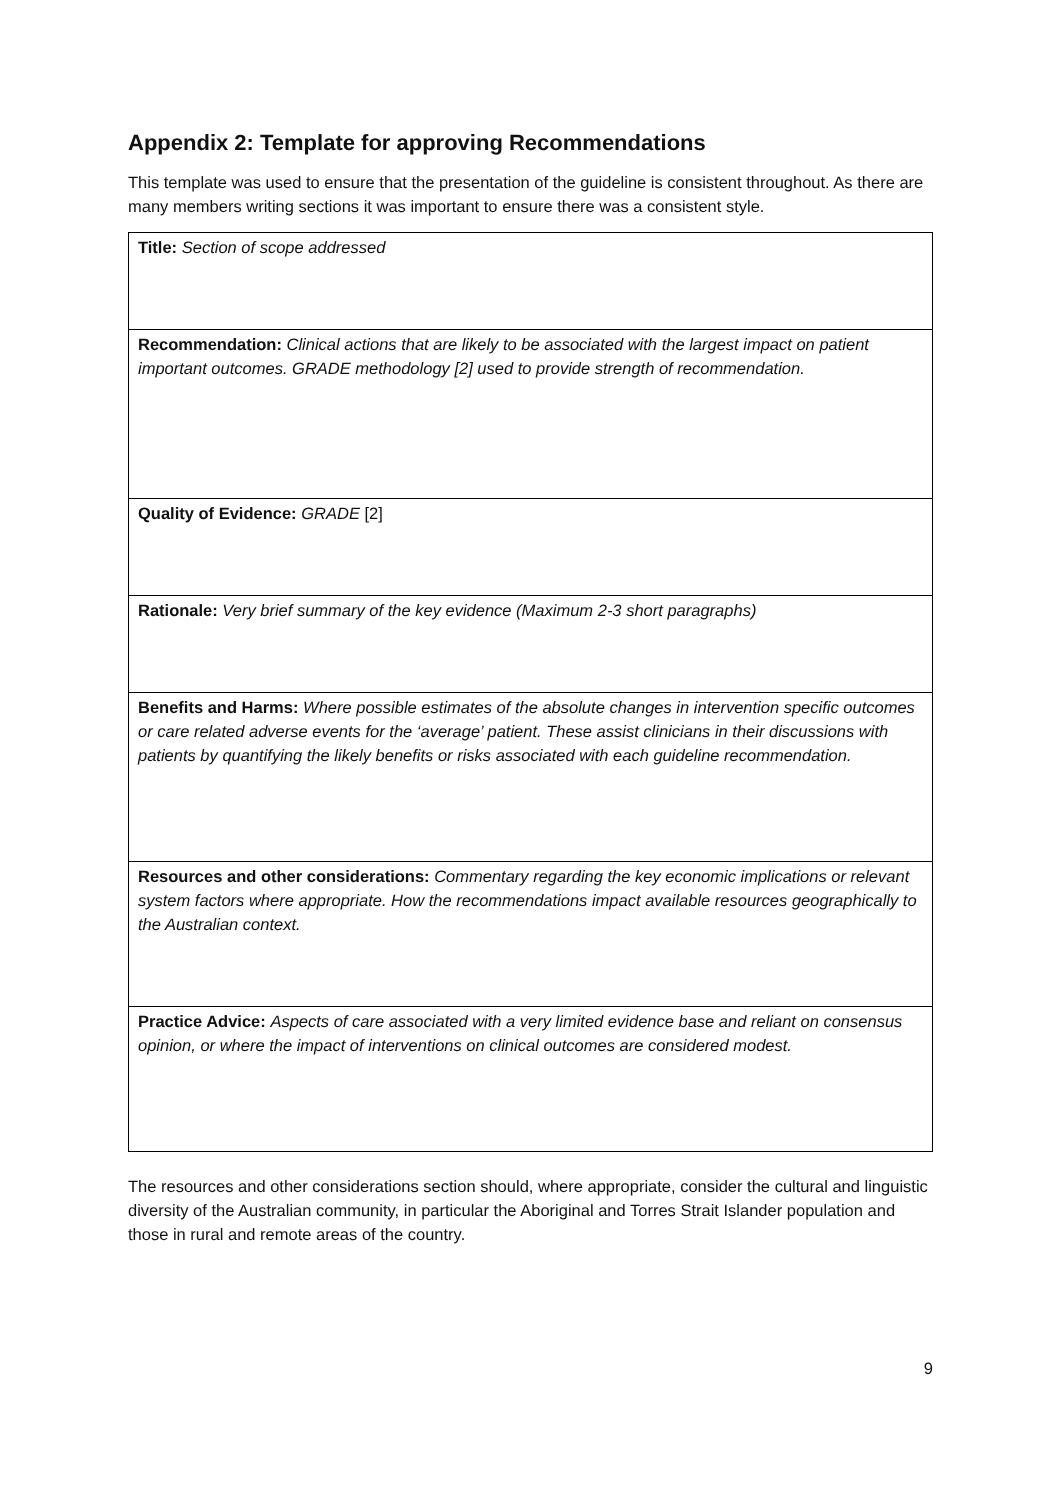Appendix 2: Template for approving Recommendations
This template was used to ensure that the presentation of the guideline is consistent throughout. As there are many members writing sections it was important to ensure there was a consistent style.
| Title: Section of scope addressed |
| Recommendation: Clinical actions that are likely to be associated with the largest impact on patient important outcomes. GRADE methodology [2] used to provide strength of recommendation. |
| Quality of Evidence: GRADE [2] |
| Rationale: Very brief summary of the key evidence (Maximum 2-3 short paragraphs) |
| Benefits and Harms: Where possible estimates of the absolute changes in intervention specific outcomes or care related adverse events for the ‘average’ patient. These assist clinicians in their discussions with patients by quantifying the likely benefits or risks associated with each guideline recommendation. |
| Resources and other considerations: Commentary regarding the key economic implications or relevant system factors where appropriate. How the recommendations impact available resources geographically to the Australian context. |
| Practice Advice: Aspects of care associated with a very limited evidence base and reliant on consensus opinion, or where the impact of interventions on clinical outcomes are considered modest. |
The resources and other considerations section should, where appropriate, consider the cultural and linguistic diversity of the Australian community, in particular the Aboriginal and Torres Strait Islander population and those in rural and remote areas of the country.
9